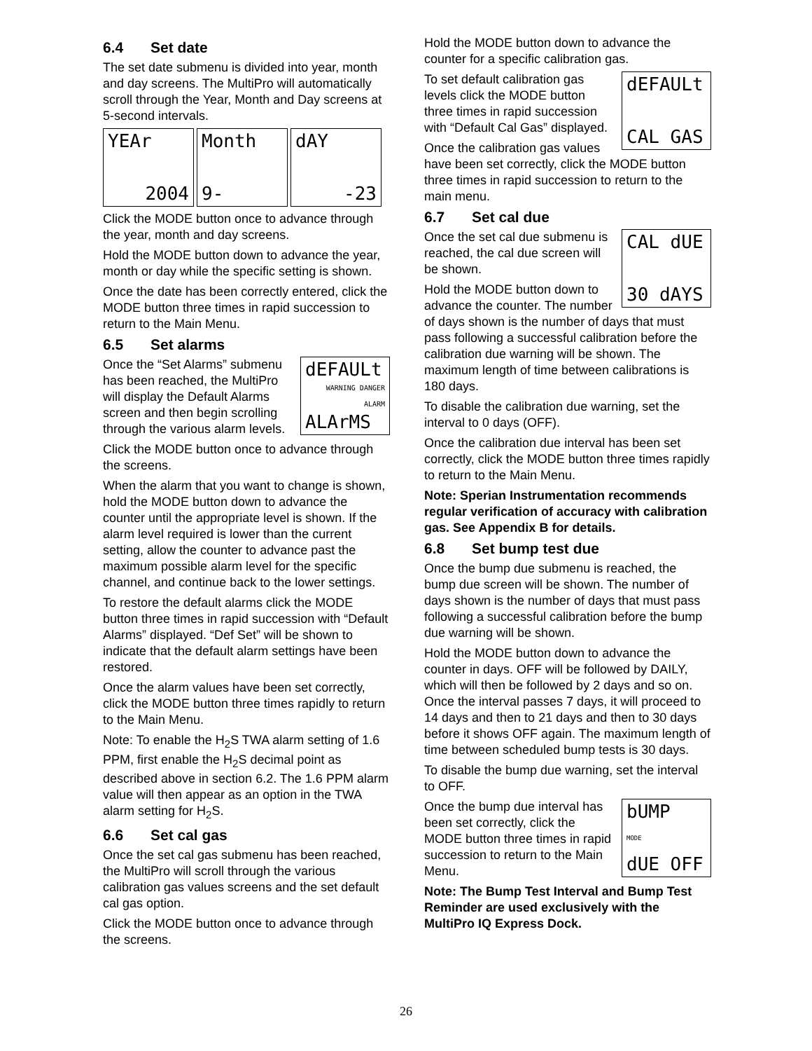6.4 Set date
The set date submenu is divided into year, month and day screens. The MultiPro will automatically scroll through the Year, Month and Day screens at 5-second intervals.
YEAr
2004
Month
9-
dAY
-23
Click the MODE button once to advance through the year, month and day screens.
Hold the MODE button down to advance the year, month or day while the specific setting is shown.
Once the date has been correctly entered, click the MODE button three times in rapid succession to return to the Main Menu.
6.5 Set alarms
dEFAULt
WARNING DANGER ALARM
ALArMS
Once the “Set Alarms” submenu has been reached, the MultiPro will display the Default Alarms screen and then begin scrolling through the various alarm levels.
Click the MODE button once to advance through the screens.
When the alarm that you want to change is shown, hold the MODE button down to advance the counter until the appropriate level is shown. If the alarm level required is lower than the current setting, allow the counter to advance past the maximum possible alarm level for the specific channel, and continue back to the lower settings.
To restore the default alarms click the MODE button three times in rapid succession with “Default Alarms” displayed. “Def Set” will be shown to indicate that the default alarm settings have been restored.
Once the alarm values have been set correctly, click the MODE button three times rapidly to return to the Main Menu.
Note: To enable the H<sub>2</sub>S TWA alarm setting of 1.6 PPM, first enable the H<sub>2</sub>S decimal point as described above in section 6.2. The 1.6 PPM alarm value will then appear as an option in the TWA alarm setting for H<sub>2</sub>S.
6.6 Set cal gas
Once the set cal gas submenu has been reached, the MultiPro will scroll through the various calibration gas values screens and the set default cal gas option.
Click the MODE button once to advance through the screens.
Hold the MODE button down to advance the counter for a specific calibration gas.
dEFAULt
CAL GAS
To set default calibration gas levels click the MODE button three times in rapid succession with “Default Cal Gas” displayed.
Once the calibration gas values have been set correctly, click the MODE button three times in rapid succession to return to the main menu.
6.7 Set cal due
CAL dUE
30 dAYS
Once the set cal due submenu is reached, the cal due screen will be shown.
Hold the MODE button down to advance the counter. The number of days shown is the number of days that must pass following a successful calibration before the calibration due warning will be shown. The maximum length of time between calibrations is 180 days.
To disable the calibration due warning, set the interval to 0 days (OFF).
Once the calibration due interval has been set correctly, click the MODE button three times rapidly to return to the Main Menu.
Note: Sperian Instrumentation recommends regular verification of accuracy with calibration gas. See Appendix B for details.
6.8 Set bump test due
Once the bump due submenu is reached, the bump due screen will be shown. The number of days shown is the number of days that must pass following a successful calibration before the bump due warning will be shown.
Hold the MODE button down to advance the counter in days. OFF will be followed by DAILY, which will then be followed by 2 days and so on. Once the interval passes 7 days, it will proceed to 14 days and then to 21 days and then to 30 days before it shows OFF again. The maximum length of time between scheduled bump tests is 30 days.
To disable the bump due warning, set the interval to OFF.
bUMP
MODE
dUE OFF
Once the bump due interval has been set correctly, click the MODE button three times in rapid succession to return to the Main Menu.
Note: The Bump Test Interval and Bump Test Reminder are used exclusively with the MultiPro IQ Express Dock.
26